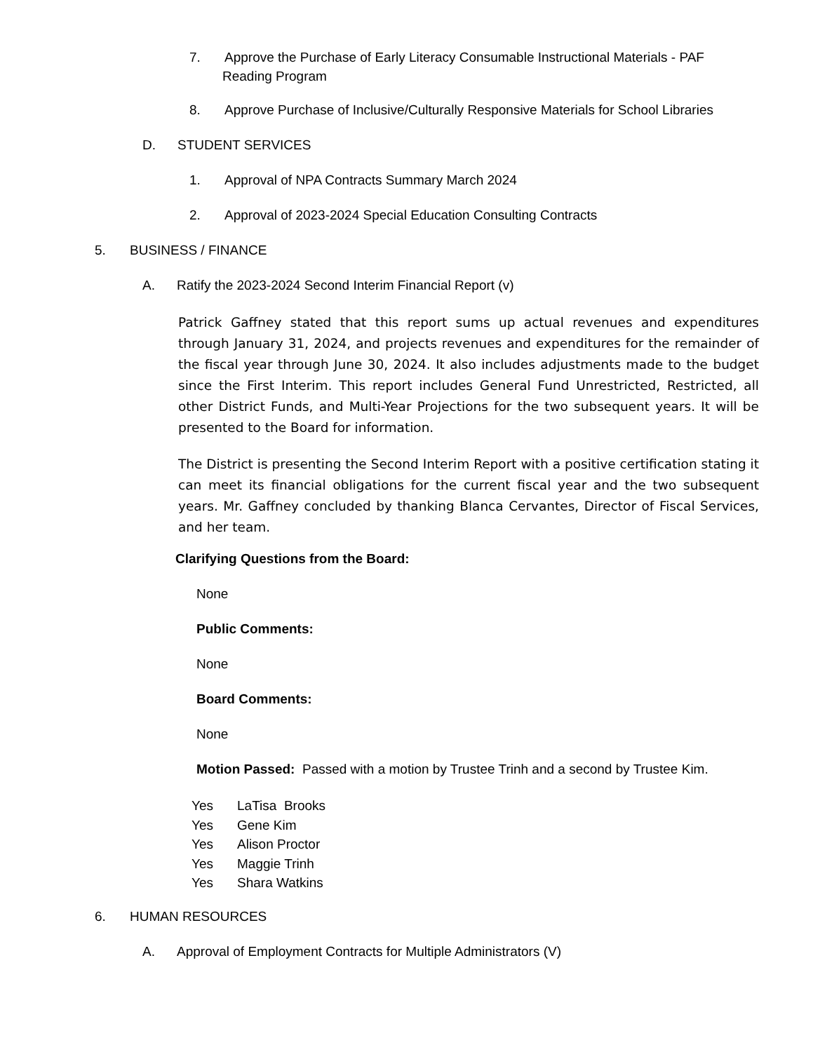7. Approve the Purchase of Early Literacy Consumable Instructional Materials - PAF
Reading Program
8. Approve Purchase of Inclusive/Culturally Responsive Materials for School Libraries
D. STUDENT SERVICES
1. Approval of NPA Contracts Summary March 2024
2. Approval of 2023-2024 Special Education Consulting Contracts
5. BUSINESS / FINANCE
A. Ratify the 2023-2024 Second Interim Financial Report (v)
Patrick Gaffney stated that this report sums up actual revenues and expenditures through January 31, 2024, and projects revenues and expenditures for the remainder of the fiscal year through June 30, 2024. It also includes adjustments made to the budget since the First Interim. This report includes General Fund Unrestricted, Restricted, all other District Funds, and Multi-Year Projections for the two subsequent years. It will be presented to the Board for information.
The District is presenting the Second Interim Report with a positive certification stating it can meet its financial obligations for the current fiscal year and the two subsequent years. Mr. Gaffney concluded by thanking Blanca Cervantes, Director of Fiscal Services, and her team.
Clarifying Questions from the Board:
None
Public Comments:
None
Board Comments:
None
Motion Passed: Passed with a motion by Trustee Trinh and a second by Trustee Kim.
Yes LaTisa Brooks
Yes Gene Kim
Yes Alison Proctor
Yes Maggie Trinh
Yes Shara Watkins
6. HUMAN RESOURCES
A. Approval of Employment Contracts for Multiple Administrators (V)